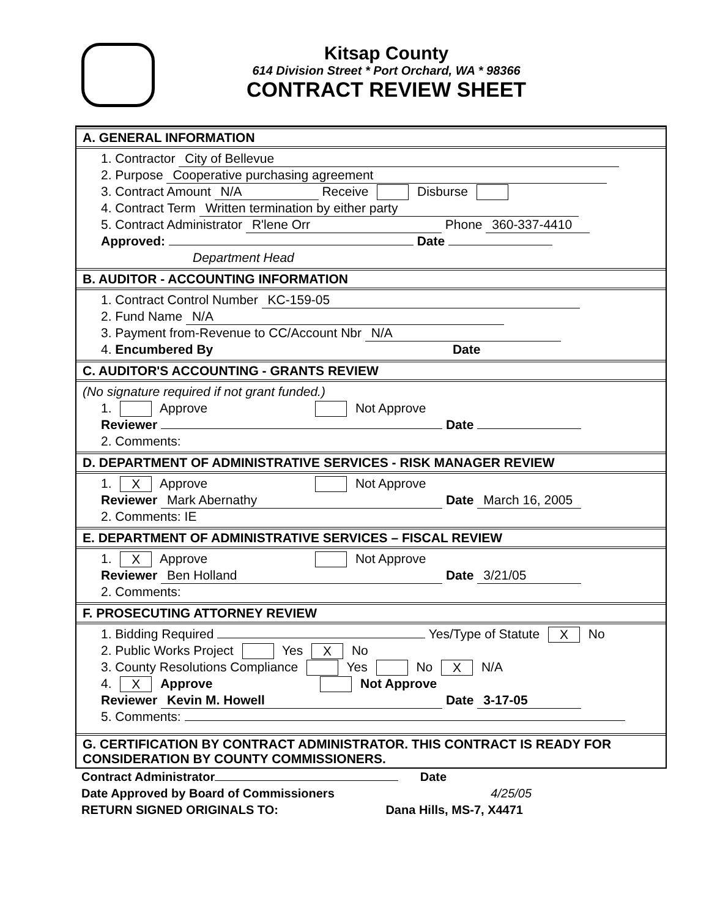Kitsap County
614 Division Street * Port Orchard, WA * 98366
CONTRACT REVIEW SHEET
A. GENERAL INFORMATION
1. Contractor City of Bellevue
2. Purpose Cooperative purchasing agreement
3. Contract Amount N/A Receive Disburse
4. Contract Term Written termination by either party
5. Contract Administrator R'lene Orr Phone 360-337-4410
Approved: Date
Department Head
B. AUDITOR - ACCOUNTING INFORMATION
1. Contract Control Number KC-159-05
2. Fund Name N/A
3. Payment from-Revenue to CC/Account Nbr N/A
4. Encumbered By Date
C. AUDITOR'S ACCOUNTING - GRANTS REVIEW
(No signature required if not grant funded.)
1. Approve Not Approve
Reviewer Date
2. Comments:
D. DEPARTMENT OF ADMINISTRATIVE SERVICES - RISK MANAGER REVIEW
1. X Approve Not Approve
Reviewer Mark Abernathy Date March 16, 2005
2. Comments: IE
E. DEPARTMENT OF ADMINISTRATIVE SERVICES – FISCAL REVIEW
1. X Approve Not Approve
Reviewer Ben Holland Date 3/21/05
2. Comments:
F. PROSECUTING ATTORNEY REVIEW
1. Bidding Required Yes/Type of Statute X No
2. Public Works Project Yes X No
3. County Resolutions Compliance Yes No X N/A
4. X Approve Not Approve
Reviewer Kevin M. Howell Date 3-17-05
5. Comments:
G. CERTIFICATION BY CONTRACT ADMINISTRATOR. THIS CONTRACT IS READY FOR CONSIDERATION BY COUNTY COMMISSIONERS.
Contract Administrator Date
Date Approved by Board of Commissioners 4/25/05
RETURN SIGNED ORIGINALS TO: Dana Hills, MS-7, X4471